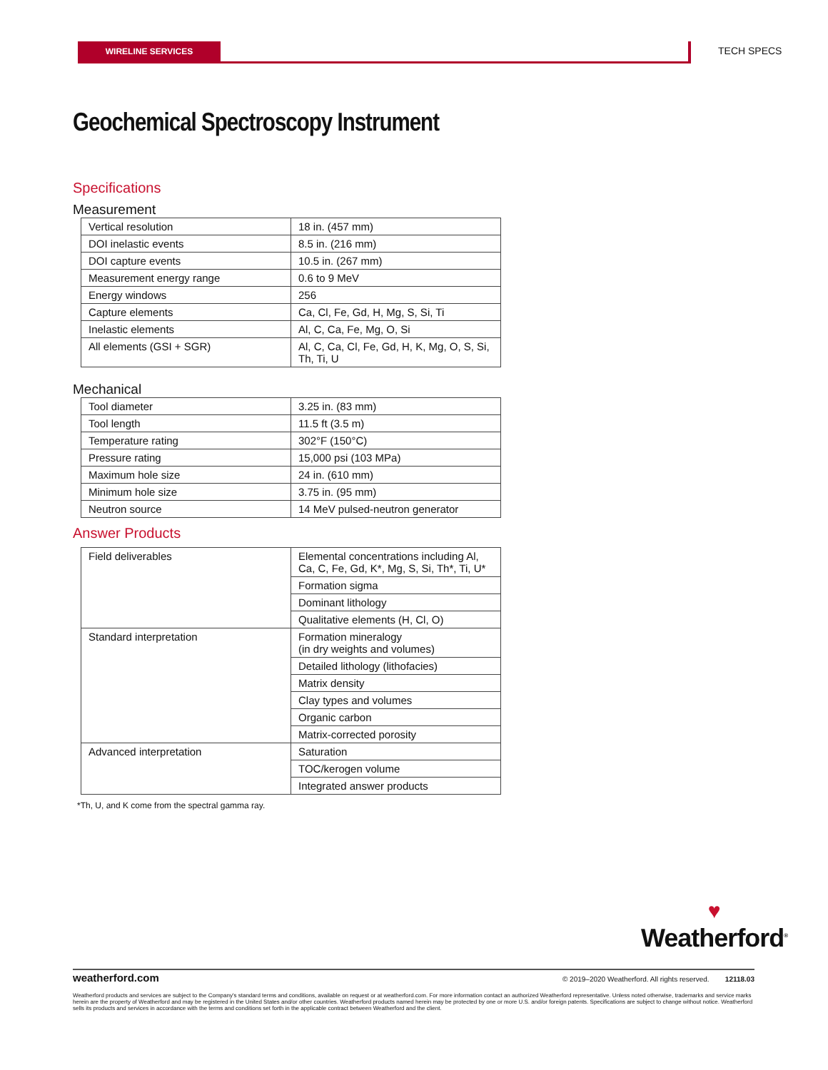WIRELINE SERVICES TECH SPECS
Geochemical Spectroscopy Instrument
Specifications
Measurement
| Vertical resolution | 18 in. (457 mm) |
| DOI inelastic events | 8.5 in. (216 mm) |
| DOI capture events | 10.5 in. (267 mm) |
| Measurement energy range | 0.6 to 9 MeV |
| Energy windows | 256 |
| Capture elements | Ca, Cl, Fe, Gd, H, Mg, S, Si, Ti |
| Inelastic elements | Al, C, Ca, Fe, Mg, O, Si |
| All elements (GSI + SGR) | Al, C, Ca, Cl, Fe, Gd, H, K, Mg, O, S, Si, Th, Ti, U |
Mechanical
| Tool diameter | 3.25 in. (83 mm) |
| Tool length | 11.5 ft (3.5 m) |
| Temperature rating | 302°F (150°C) |
| Pressure rating | 15,000 psi (103 MPa) |
| Maximum hole size | 24 in. (610 mm) |
| Minimum hole size | 3.75 in. (95 mm) |
| Neutron source | 14 MeV pulsed-neutron generator |
Answer Products
| Field deliverables | Elemental concentrations including Al, Ca, C, Fe, Gd, K*, Mg, S, Si, Th*, Ti, U* |
| | Formation sigma |
| | Dominant lithology |
| | Qualitative elements (H, Cl, O) |
| Standard interpretation | Formation mineralogy (in dry weights and volumes) |
| | Detailed lithology (lithofacies) |
| | Matrix density |
| | Clay types and volumes |
| | Organic carbon |
| | Matrix-corrected porosity |
| Advanced interpretation | Saturation |
| | TOC/kerogen volume |
| | Integrated answer products |
*Th, U, and K come from the spectral gamma ray.
♥
Weatherford<sup>®</sup>
weatherford.com © 2019–2020 Weatherford. All rights reserved. 12118.03
Weatherford products and services are subject to the Company's standard terms and conditions, available on request or at weatherford.com. For more information contact an authorized Weatherford representative. Unless noted otherwise, trademarks and service marks herein are the property of Weatherford and may be registered in the United States and/or other countries. Weatherford products named herein may be protected by one or more U.S. and/or foreign patents. Specifications are subject to change without notice. Weatherford sells its products and services in accordance with the terms and conditions set forth in the applicable contract between Weatherford and the client.